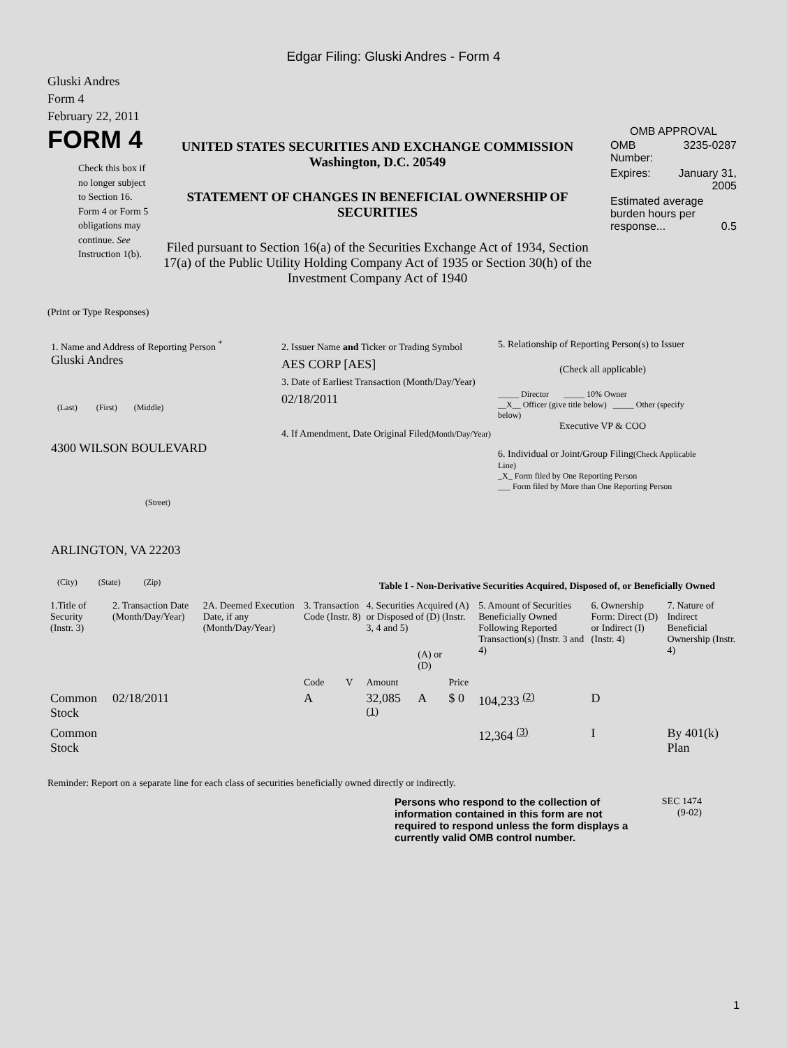Edgar Filing: Gluski Andres - Form 4
Gluski Andres
Form 4
February 22, 2011
FORM 4
Check this box if no longer subject to Section 16. Form 4 or Form 5 obligations may continue. See Instruction 1(b).
UNITED STATES SECURITIES AND EXCHANGE COMMISSION
Washington, D.C. 20549
STATEMENT OF CHANGES IN BENEFICIAL OWNERSHIP OF SECURITIES
Filed pursuant to Section 16(a) of the Securities Exchange Act of 1934, Section 17(a) of the Public Utility Holding Company Act of 1935 or Section 30(h) of the Investment Company Act of 1940
OMB APPROVAL
| OMB Number: | 3235-0287 |
| Expires: | January 31, 2005 |
| Estimated average burden hours per response... 0.5 | |
(Print or Type Responses)
1. Name and Address of Reporting Person <sup>*</sup>
Gluski Andres
(Last) (First) (Middle)
4300 WILSON BOULEVARD
(Street)
ARLINGTON, VA 22203
(City) (State) (Zip)
2. Issuer Name and Ticker or Trading Symbol
AES CORP [AES]
3. Date of Earliest Transaction (Month/Day/Year)
02/18/2011
4. If Amendment, Date Original Filed(Month/Day/Year)
5. Relationship of Reporting Person(s) to Issuer
(Check all applicable)
_____ Director _____ 10% Owner
__X__ Officer (give title below) _____ Other (specify below)
Executive VP & COO
6. Individual or Joint/Group Filing(Check Applicable Line)
_X_ Form filed by One Reporting Person
___ Form filed by More than One Reporting Person
Table I - Non-Derivative Securities Acquired, Disposed of, or Beneficially Owned
| 1.Title of Security (Instr. 3) | 2. Transaction Date (Month/Day/Year) | 2A. Deemed Execution Date, if any (Month/Day/Year) | 3. Transaction Code (Instr. 8) | | 4. Securities Acquired (A) or Disposed of (D) (Instr. 3, 4 and 5) | | | 5. Amount of Securities Beneficially Owned Following Reported Transaction(s) (Instr. 3 and 4) | 6. Ownership Form: Direct (D) or Indirect (I) (Instr. 4) | 7. Nature of Indirect Beneficial Ownership (Instr. 4) |
| --- | --- | --- | --- | --- | --- | --- | --- | --- | --- | --- |
| | | | Code | V | Amount | (A) or (D) | Price | | | |
| Common Stock | 02/18/2011 | | A | | 32,085 <sup>(1)</sup> | A | $ 0 | 104,233 <sup>(2)</sup> | D | |
| Common Stock | | | | | | | | 12,364 <sup>(3)</sup> | I | By 401(k) Plan |
Reminder: Report on a separate line for each class of securities beneficially owned directly or indirectly.
Persons who respond to the collection of information contained in this form are not required to respond unless the form displays a currently valid OMB control number.
SEC 1474
(9-02)
1